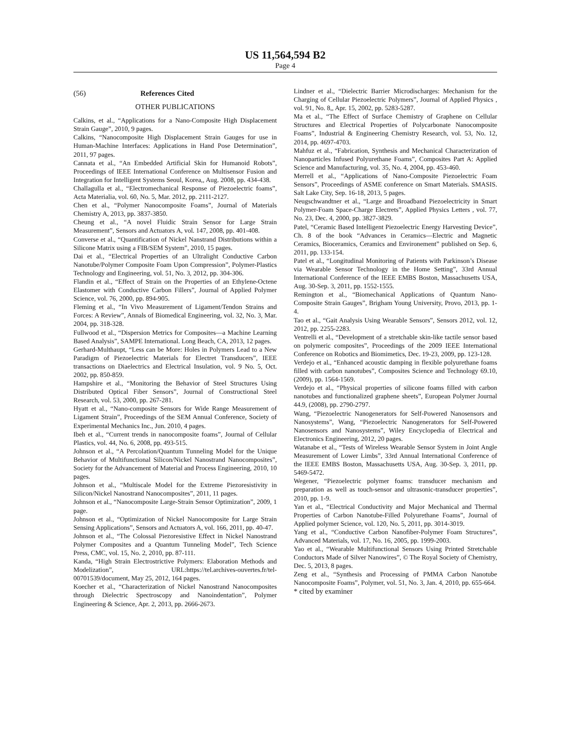US 11,564,594 B2
Page 4
(56) References Cited
OTHER PUBLICATIONS
Calkins, et al., “Applications for a Nano-Composite High Displacement Strain Gauge”, 2010, 9 pages.
Calkins, “Nanocomposite High Displacement Strain Gauges for use in Human-Machine Interfaces: Applications in Hand Pose Determination”, 2011, 97 pages.
Cannata et al., “An Embedded Artificial Skin for Humanoid Robots”, Proceedings of IEEE International Conference on Multisensor Fusion and Integration for Intelligent Systems Seoul, Korea,, Aug. 2008, pp. 434-438.
Challagulla et al., “Electromechanical Response of Piezoelectric foams”, Acta Materialia, vol. 60, No. 5, Mar. 2012, pp. 2111-2127.
Chen et al., “Polymer Nanocomposite Foams”, Journal of Materials Chemistry A, 2013, pp. 3837-3850.
Cheung et al., “A novel Fluidic Strain Sensor for Large Strain Measurement”, Sensors and Actuators A, vol. 147, 2008, pp. 401-408.
Converse et al., “Quantification of Nickel Nanstrand Distributions within a Silicone Matrix using a FIB/SEM System”, 2010, 15 pages.
Dai et al., “Electrical Properties of an Ultralight Conductive Carbon Nanotube/Polymer Composite Foam Upon Compression”, Polymer-Plastics Technology and Engineering, vol. 51, No. 3, 2012, pp. 304-306.
Flandin et al., “Effect of Strain on the Properties of an Ethylene-Octene Elastomer with Conductive Carbon Fillers”, Journal of Applied Polymer Science, vol. 76, 2000, pp. 894-905.
Fleming et al., “In Vivo Measurement of Ligament/Tendon Strains and Forces: A Review”, Annals of Biomedical Engineering, vol. 32, No. 3, Mar. 2004, pp. 318-328.
Fullwood et al., “Dispersion Metrics for Composites—a Machine Learning Based Analysis”, SAMPE International. Long Beach, CA, 2013, 12 pages.
Gerhard-Multhaupt, “Less can be More: Holes in Polymers Lead to a New Paradigm of Piezoelectric Materials for Electret Transducers”, IEEE transactions on Diaelectrics and Electrical Insulation, vol. 9 No. 5, Oct. 2002, pp. 850-859.
Hampshire et al., “Monitoring the Behavior of Steel Structures Using Distributed Optical Fiber Sensors”, Journal of Constructional Steel Research, vol. 53, 2000, pp. 267-281.
Hyatt et al., “Nano-composite Sensors for Wide Range Measurement of Ligament Strain”, Proceedings of the SEM Annual Conference, Society of Experimental Mechanics Inc., Jun. 2010, 4 pages.
Ibeh et al., “Current trends in nanocomposite foams”, Journal of Cellular Plastics, vol. 44, No. 6, 2008, pp. 493-515.
Johnson et al., “A Percolation/Quantum Tunneling Model for the Unique Behavior of Multifunctional Silicon/Nickel Nanostrand Nanocomposites”, Society for the Advancement of Material and Process Engineering, 2010, 10 pages.
Johnson et al., “Multiscale Model for the Extreme Piezoresistivity in Silicon/Nickel Nanostrand Nanocomposites”, 2011, 11 pages.
Johnson et al., “Nanocomposite Large-Strain Sensor Optimization”, 2009, 1 page.
Johnson et al., “Optimization of Nickel Nanocomposite for Large Strain Sensing Applications”, Sensors and Actuators A, vol. 166, 2011, pp. 40-47.
Johnson et al., “The Colossal Piezoresistive Effect in Nickel Nanostrand Polymer Composites and a Quantum Tunneling Model”, Tech Science Press, CMC, vol. 15, No. 2, 2010, pp. 87-111.
Kanda, “High Strain Electrostrictive Polymers: Elaboration Methods and Modelization”, URL:https://tel.archives-ouvertes.fr/tel-00701539/document, May 25, 2012, 164 pages.
Koecher et al., “Characterization of Nickel Nanostrand Nanocomposites through Dielectric Spectroscopy and Nanoindentation”, Polymer Engineering & Science, Apr. 2, 2013, pp. 2666-2673.
Lindner et al., “Dielectric Barrier Microdischarges: Mechanism for the Charging of Cellular Piezoelectric Polymers”, Journal of Applied Physics , vol. 91, No. 8,, Apr. 15, 2002, pp. 5283-5287.
Ma et al., “The Effect of Surface Chemistry of Graphene on Cellular Structures and Electrical Properties of Polycarbonate Nanocomposite Foams”, Industrial & Engineering Chemistry Research, vol. 53, No. 12, 2014, pp. 4697-4703.
Mahfuz et al., “Fabrication, Synthesis and Mechanical Characterization of Nanoparticles Infused Polyurethane Foams”, Composites Part A: Applied Science and Manufacturing, vol. 35, No. 4, 2004, pp. 453-460.
Merrell et al., “Applications of Nano-Composite Piezoelectric Foam Sensors”, Proceedings of ASME conference on Smart Materials. SMASIS. Salt Lake City, Sep. 16-18, 2013, 5 pages.
Neugschwandtner et al., “Large and Broadband Piezoelectricity in Smart Polymer-Foam Space-Charge Electrets”, Applied Physics Letters , vol. 77, No. 23, Dec. 4, 2000, pp. 3827-3829.
Patel, “Ceramic Based Intelligent Piezoelectric Energy Harvesting Device”, Ch. 8 of the book “Advances in Ceramics—Electric and Magnetic Ceramics, Bioceramics, Ceramics and Environement” published on Sep. 6, 2011, pp. 133-154.
Patel et al., “Longitudinal Monitoring of Patients with Parkinson’s Disease via Wearable Sensor Technology in the Home Setting”, 33rd Annual International Conference of the IEEE EMBS Boston, Massachusetts USA, Aug. 30-Sep. 3, 2011, pp. 1552-1555.
Remington et al., “Biomechanical Applications of Quantum Nano-Composite Strain Gauges”, Brigham Young University, Provo, 2013, pp. 1-4.
Tao et al., “Gait Analysis Using Wearable Sensors”, Sensors 2012, vol. 12, 2012, pp. 2255-2283.
Ventrelli et al., “Development of a stretchable skin-like tactile sensor based on polymeric composites”, Proceedings of the 2009 IEEE International Conference on Robotics and Biomimetics, Dec. 19-23, 2009, pp. 123-128.
Verdejo et al., “Enhanced acoustic damping in flexible polyurethane foams filled with carbon nanotubes”, Composites Science and Technology 69.10, (2009), pp. 1564-1569.
Verdejo et al., “Physical properties of silicone foams filled with carbon nanotubes and functionalized graphene sheets”, European Polymer Journal 44.9, (2008), pp. 2790-2797.
Wang, “Piezoelectric Nanogenerators for Self-Powered Nanosensors and Nanosystems”, Wang, “Piezoelectric Nanogenerators for Self-Powered Nanosensors and Nanosystems”, Wiley Encyclopedia of Electrical and Electronics Engineering, 2012, 20 pages.
Watanabe et al., “Tests of Wireless Wearable Sensor System in Joint Angle Measurement of Lower Limbs”, 33rd Annual International Conference of the IEEE EMBS Boston, Massachusetts USA, Aug. 30-Sep. 3, 2011, pp. 5469-5472.
Wegener, “Piezoelectric polymer foams: transducer mechanism and preparation as well as touch-sensor and ultrasonic-transducer properties”, 2010, pp. 1-9.
Yan et al., “Electrical Conductivity and Major Mechanical and Thermal Properties of Carbon Nanotube-Filled Polyurethane Foams”, Journal of Applied polymer Science, vol. 120, No. 5, 2011, pp. 3014-3019.
Yang et al., “Conductive Carbon Nanofiber-Polymer Foam Structures”, Advanced Materials, vol. 17, No. 16, 2005, pp. 1999-2003.
Yao et al., “Wearable Multifunctional Sensors Using Printed Stretchable Conductors Made of Silver Nanowires”, © The Royal Society of Chemistry, Dec. 5, 2013, 8 pages.
Zeng et al., “Synthesis and Processing of PMMA Carbon Nanotube Nanocomposite Foams”, Polymer, vol. 51, No. 3, Jan. 4, 2010, pp. 655-664.
* cited by examiner